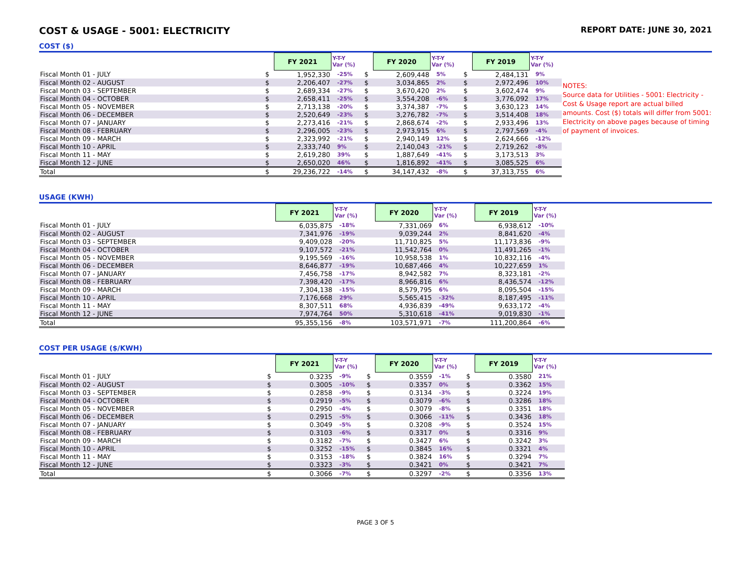COST & USAGE - 5001: ELECTRICITY REPORT DATE: JUNE 30, 2021
COST ($)
| | | FY 2021 | Y-T-Y Var (%) | | FY 2020 | Y-T-Y Var (%) | | FY 2019 | Y-T-Y Var (%) |
| --- | --- | --- | --- | --- | --- | --- | --- | --- | --- |
| Fiscal Month 01 - JULY | $ | 1,952,330 | -25% | $ | 2,609,448 | 5% | $ | 2,484,131 | 9% |
| Fiscal Month 02 - AUGUST | $ | 2,206,407 | -27% | $ | 3,034,865 | 2% | $ | 2,972,496 | 10% |
| Fiscal Month 03 - SEPTEMBER | $ | 2,689,334 | -27% | $ | 3,670,420 | 2% | $ | 3,602,474 | 9% |
| Fiscal Month 04 - OCTOBER | $ | 2,658,411 | -25% | $ | 3,554,208 | -6% | $ | 3,776,092 | 17% |
| Fiscal Month 05 - NOVEMBER | $ | 2,713,138 | -20% | $ | 3,374,387 | -7% | $ | 3,630,123 | 14% |
| Fiscal Month 06 - DECEMBER | $ | 2,520,649 | -23% | $ | 3,276,782 | -7% | $ | 3,514,408 | 18% |
| Fiscal Month 07 - JANUARY | $ | 2,273,416 | -21% | $ | 2,868,674 | -2% | $ | 2,933,496 | 13% |
| Fiscal Month 08 - FEBRUARY | $ | 2,296,005 | -23% | $ | 2,973,915 | 6% | $ | 2,797,569 | -4% |
| Fiscal Month 09 - MARCH | $ | 2,323,992 | -21% | $ | 2,940,149 | 12% | $ | 2,624,666 | -12% |
| Fiscal Month 10 - APRIL | $ | 2,333,740 | 9% | $ | 2,140,043 | -21% | $ | 2,719,262 | -8% |
| Fiscal Month 11 - MAY | $ | 2,619,280 | 39% | $ | 1,887,649 | -41% | $ | 3,173,513 | 3% |
| Fiscal Month 12 - JUNE | $ | 2,650,020 | 46% | $ | 1,816,892 | -41% | $ | 3,085,525 | 6% |
| Total | $ | 29,236,722 | -14% | $ | 34,147,432 | -8% | $ | 37,313,755 | 6% |
NOTES:
Source data for Utilities - 5001: Electricity - Cost & Usage report are actual billed amounts. Cost ($) totals will differ from 5001: Electricity on above pages because of timing of payment of invoices.
USAGE (KWH)
| | | FY 2021 | Y-T-Y Var (%) | | FY 2020 | Y-T-Y Var (%) | | FY 2019 | Y-T-Y Var (%) |
| --- | --- | --- | --- | --- | --- | --- | --- | --- | --- |
| Fiscal Month 01 - JULY | | 6,035,875 | -18% | | 7,331,069 | 6% | | 6,938,612 | -10% |
| Fiscal Month 02 - AUGUST | | 7,341,976 | -19% | | 9,039,244 | 2% | | 8,841,620 | -4% |
| Fiscal Month 03 - SEPTEMBER | | 9,409,028 | -20% | | 11,710,825 | 5% | | 11,173,836 | -9% |
| Fiscal Month 04 - OCTOBER | | 9,107,572 | -21% | | 11,542,764 | 0% | | 11,491,265 | -1% |
| Fiscal Month 05 - NOVEMBER | | 9,195,569 | -16% | | 10,958,538 | 1% | | 10,832,116 | -4% |
| Fiscal Month 06 - DECEMBER | | 8,646,877 | -19% | | 10,687,466 | 4% | | 10,227,659 | 1% |
| Fiscal Month 07 - JANUARY | | 7,456,758 | -17% | | 8,942,582 | 7% | | 8,323,181 | -2% |
| Fiscal Month 08 - FEBRUARY | | 7,398,420 | -17% | | 8,966,816 | 6% | | 8,436,574 | -12% |
| Fiscal Month 09 - MARCH | | 7,304,138 | -15% | | 8,579,795 | 6% | | 8,095,504 | -15% |
| Fiscal Month 10 - APRIL | | 7,176,668 | 29% | | 5,565,415 | -32% | | 8,187,495 | -11% |
| Fiscal Month 11 - MAY | | 8,307,511 | 68% | | 4,936,839 | -49% | | 9,633,172 | -4% |
| Fiscal Month 12 - JUNE | | 7,974,764 | 50% | | 5,310,618 | -41% | | 9,019,830 | -1% |
| Total | | 95,355,156 | -8% | | 103,571,971 | -7% | | 111,200,864 | -6% |
COST PER USAGE ($/KWH)
| | | FY 2021 | Y-T-Y Var (%) | | FY 2020 | Y-T-Y Var (%) | | FY 2019 | Y-T-Y Var (%) |
| --- | --- | --- | --- | --- | --- | --- | --- | --- | --- |
| Fiscal Month 01 - JULY | $ | 0.3235 | -9% | $ | 0.3559 | -1% | $ | 0.3580 | 21% |
| Fiscal Month 02 - AUGUST | $ | 0.3005 | -10% | $ | 0.3357 | 0% | $ | 0.3362 | 15% |
| Fiscal Month 03 - SEPTEMBER | $ | 0.2858 | -9% | $ | 0.3134 | -3% | $ | 0.3224 | 19% |
| Fiscal Month 04 - OCTOBER | $ | 0.2919 | -5% | $ | 0.3079 | -6% | $ | 0.3286 | 18% |
| Fiscal Month 05 - NOVEMBER | $ | 0.2950 | -4% | $ | 0.3079 | -8% | $ | 0.3351 | 18% |
| Fiscal Month 06 - DECEMBER | $ | 0.2915 | -5% | $ | 0.3066 | -11% | $ | 0.3436 | 18% |
| Fiscal Month 07 - JANUARY | $ | 0.3049 | -5% | $ | 0.3208 | -9% | $ | 0.3524 | 15% |
| Fiscal Month 08 - FEBRUARY | $ | 0.3103 | -6% | $ | 0.3317 | 0% | $ | 0.3316 | 9% |
| Fiscal Month 09 - MARCH | $ | 0.3182 | -7% | $ | 0.3427 | 6% | $ | 0.3242 | 3% |
| Fiscal Month 10 - APRIL | $ | 0.3252 | -15% | $ | 0.3845 | 16% | $ | 0.3321 | 4% |
| Fiscal Month 11 - MAY | $ | 0.3153 | -18% | $ | 0.3824 | 16% | $ | 0.3294 | 7% |
| Fiscal Month 12 - JUNE | $ | 0.3323 | -3% | $ | 0.3421 | 0% | $ | 0.3421 | 7% |
| Total | $ | 0.3066 | -7% | $ | 0.3297 | -2% | $ | 0.3356 | 13% |
PAGE 3 OF 5